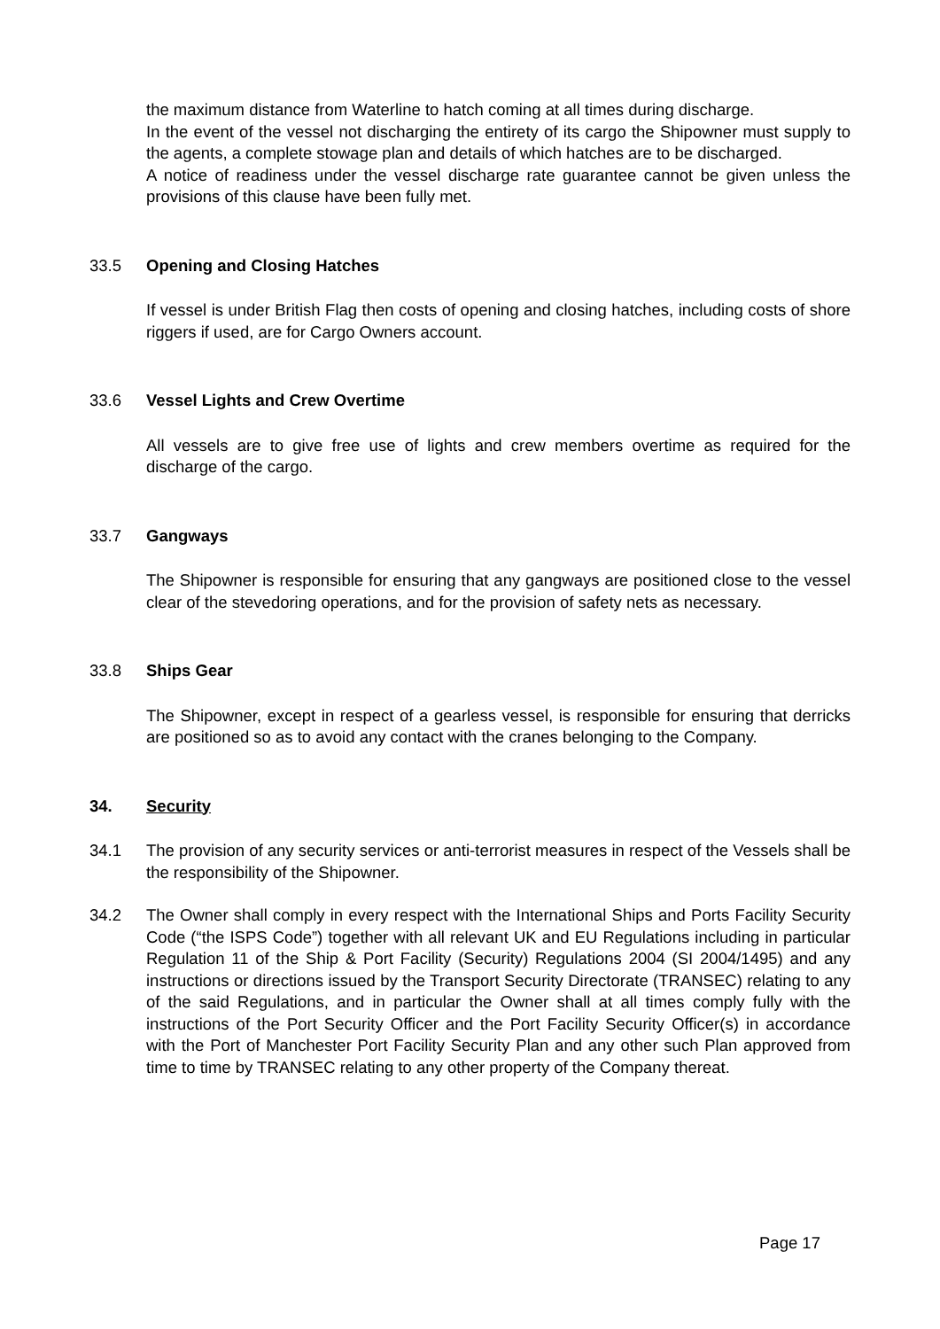the maximum distance from Waterline to hatch coming at all times during discharge.
In the event of the vessel not discharging the entirety of its cargo the Shipowner must supply to the agents, a complete stowage plan and details of which hatches are to be discharged.
A notice of readiness under the vessel discharge rate guarantee cannot be given unless the provisions of this clause have been fully met.
33.5 Opening and Closing Hatches
If vessel is under British Flag then costs of opening and closing hatches, including costs of shore riggers if used, are for Cargo Owners account.
33.6 Vessel Lights and Crew Overtime
All vessels are to give free use of lights and crew members overtime as required for the discharge of the cargo.
33.7 Gangways
The Shipowner is responsible for ensuring that any gangways are positioned close to the vessel clear of the stevedoring operations, and for the provision of safety nets as necessary.
33.8 Ships Gear
The Shipowner, except in respect of a gearless vessel, is responsible for ensuring that derricks are positioned so as to avoid any contact with the cranes belonging to the Company.
34. Security
34.1 The provision of any security services or anti-terrorist measures in respect of the Vessels shall be the responsibility of the Shipowner.
34.2 The Owner shall comply in every respect with the International Ships and Ports Facility Security Code (“the ISPS Code”) together with all relevant UK and EU Regulations including in particular Regulation 11 of the Ship & Port Facility (Security) Regulations 2004 (SI 2004/1495) and any instructions or directions issued by the Transport Security Directorate (TRANSEC) relating to any of the said Regulations, and in particular the Owner shall at all times comply fully with the instructions of the Port Security Officer and the Port Facility Security Officer(s) in accordance with the Port of Manchester Port Facility Security Plan and any other such Plan approved from time to time by TRANSEC relating to any other property of the Company thereat.
Page 17